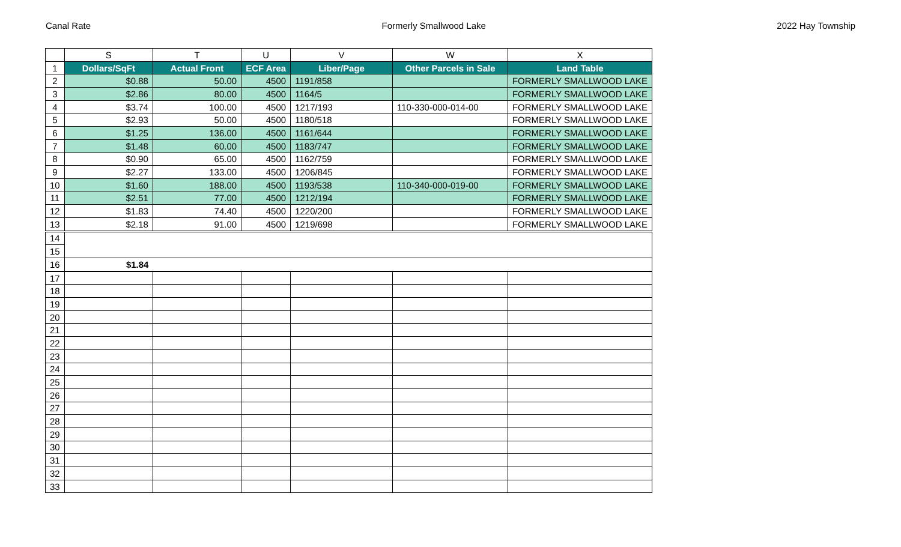Canal Rate Formerly Smallwood Lake 2022 Hay Township
| | S | T | U | V | W | X |
| --- | --- | --- | --- | --- | --- | --- |
| 1 | Dollars/SqFt | Actual Front | ECF Area | Liber/Page | Other Parcels in Sale | Land Table |
| 2 | $0.88 | 50.00 | 4500 | 1191/858 | | FORMERLY SMALLWOOD LAKE |
| 3 | $2.86 | 80.00 | 4500 | 1164/5 | | FORMERLY SMALLWOOD LAKE |
| 4 | $3.74 | 100.00 | 4500 | 1217/193 | 110-330-000-014-00 | FORMERLY SMALLWOOD LAKE |
| 5 | $2.93 | 50.00 | 4500 | 1180/518 | | FORMERLY SMALLWOOD LAKE |
| 6 | $1.25 | 136.00 | 4500 | 1161/644 | | FORMERLY SMALLWOOD LAKE |
| 7 | $1.48 | 60.00 | 4500 | 1183/747 | | FORMERLY SMALLWOOD LAKE |
| 8 | $0.90 | 65.00 | 4500 | 1162/759 | | FORMERLY SMALLWOOD LAKE |
| 9 | $2.27 | 133.00 | 4500 | 1206/845 | | FORMERLY SMALLWOOD LAKE |
| 10 | $1.60 | 188.00 | 4500 | 1193/538 | 110-340-000-019-00 | FORMERLY SMALLWOOD LAKE |
| 11 | $2.51 | 77.00 | 4500 | 1212/194 | | FORMERLY SMALLWOOD LAKE |
| 12 | $1.83 | 74.40 | 4500 | 1220/200 | | FORMERLY SMALLWOOD LAKE |
| 13 | $2.18 | 91.00 | 4500 | 1219/698 | | FORMERLY SMALLWOOD LAKE |
| 14 | | | | | | |
| 15 | | | | | | |
| 16 | $1.84 | | | | | |
| 17 | | | | | | |
| 18 | | | | | | |
| 19 | | | | | | |
| 20 | | | | | | |
| 21 | | | | | | |
| 22 | | | | | | |
| 23 | | | | | | |
| 24 | | | | | | |
| 25 | | | | | | |
| 26 | | | | | | |
| 27 | | | | | | |
| 28 | | | | | | |
| 29 | | | | | | |
| 30 | | | | | | |
| 31 | | | | | | |
| 32 | | | | | | |
| 33 | | | | | | |